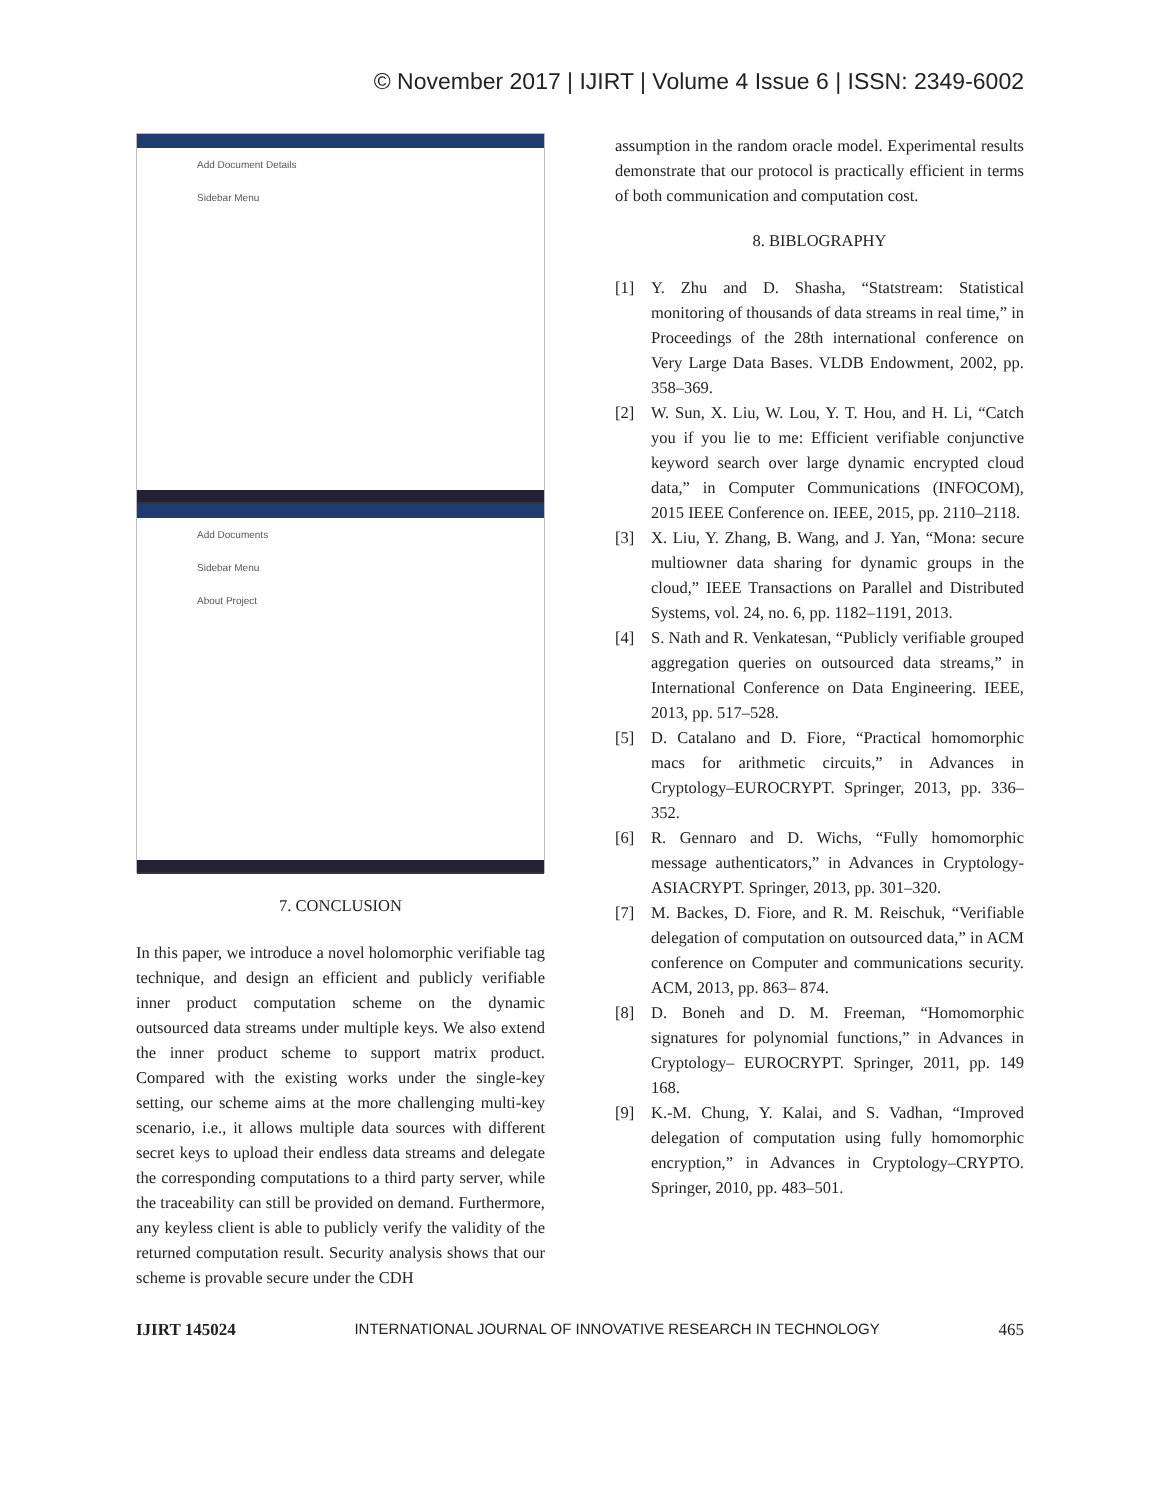© November 2017 | IJIRT | Volume 4 Issue 6 | ISSN: 2349-6002
Add Document Details
Sidebar Menu
Add Documents
Sidebar Menu
About Project
7. CONCLUSION
In this paper, we introduce a novel holomorphic verifiable tag technique, and design an efficient and publicly verifiable inner product computation scheme on the dynamic outsourced data streams under multiple keys. We also extend the inner product scheme to support matrix product. Compared with the existing works under the single-key setting, our scheme aims at the more challenging multi-key scenario, i.e., it allows multiple data sources with different secret keys to upload their endless data streams and delegate the corresponding computations to a third party server, while the traceability can still be provided on demand. Furthermore, any keyless client is able to publicly verify the validity of the returned computation result. Security analysis shows that our scheme is provable secure under the CDH
assumption in the random oracle model. Experimental results demonstrate that our protocol is practically efficient in terms of both communication and computation cost.
8. BIBLOGRAPHY
[1] Y. Zhu and D. Shasha, “Statstream: Statistical monitoring of thousands of data streams in real time,” in Proceedings of the 28th international conference on Very Large Data Bases. VLDB Endowment, 2002, pp. 358–369.
[2] W. Sun, X. Liu, W. Lou, Y. T. Hou, and H. Li, “Catch you if you lie to me: Efficient verifiable conjunctive keyword search over large dynamic encrypted cloud data,” in Computer Communications (INFOCOM), 2015 IEEE Conference on. IEEE, 2015, pp. 2110–2118.
[3] X. Liu, Y. Zhang, B. Wang, and J. Yan, “Mona: secure multiowner data sharing for dynamic groups in the cloud,” IEEE Transactions on Parallel and Distributed Systems, vol. 24, no. 6, pp. 1182–1191, 2013.
[4] S. Nath and R. Venkatesan, “Publicly verifiable grouped aggregation queries on outsourced data streams,” in International Conference on Data Engineering. IEEE, 2013, pp. 517–528.
[5] D. Catalano and D. Fiore, “Practical homomorphic macs for arithmetic circuits,” in Advances in Cryptology–EUROCRYPT. Springer, 2013, pp. 336–352.
[6] R. Gennaro and D. Wichs, “Fully homomorphic message authenticators,” in Advances in Cryptology-ASIACRYPT. Springer, 2013, pp. 301–320.
[7] M. Backes, D. Fiore, and R. M. Reischuk, “Verifiable delegation of computation on outsourced data,” in ACM conference on Computer and communications security. ACM, 2013, pp. 863– 874.
[8] D. Boneh and D. M. Freeman, “Homomorphic signatures for polynomial functions,” in Advances in Cryptology– EUROCRYPT. Springer, 2011, pp. 149 168.
[9] K.-M. Chung, Y. Kalai, and S. Vadhan, “Improved delegation of computation using fully homomorphic encryption,” in Advances in Cryptology–CRYPTO. Springer, 2010, pp. 483–501.
IJIRT 145024 INTERNATIONAL JOURNAL OF INNOVATIVE RESEARCH IN TECHNOLOGY 465